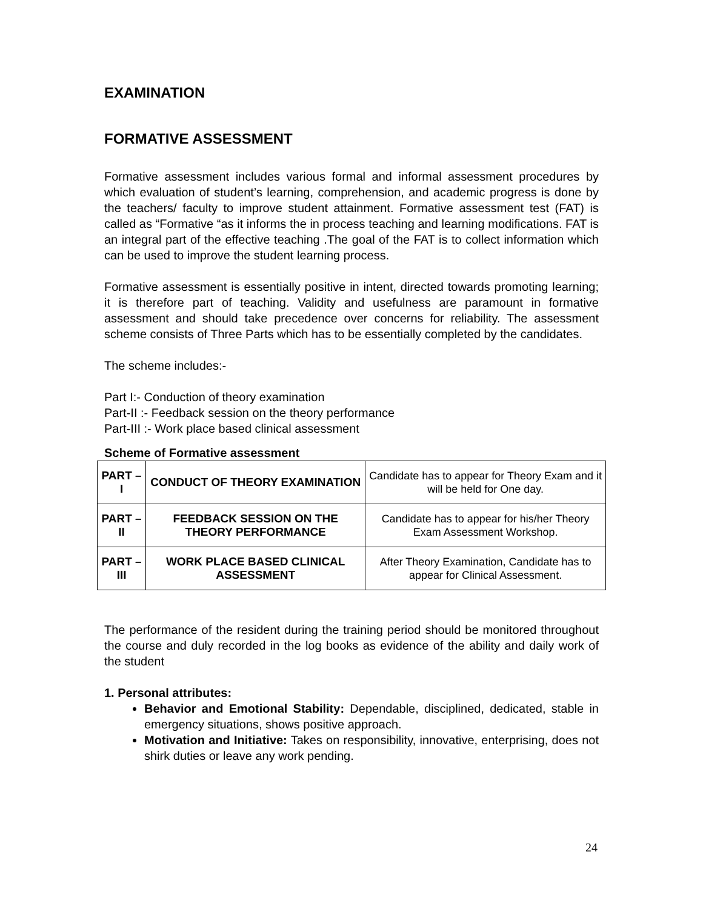EXAMINATION
FORMATIVE ASSESSMENT
Formative assessment includes various formal and informal assessment procedures by which evaluation of student’s learning, comprehension, and academic progress is done by the teachers/ faculty to improve student attainment. Formative assessment test (FAT) is called as “Formative “as it informs the in process teaching and learning modifications. FAT is an integral part of the effective teaching .The goal of the FAT is to collect information which can be used to improve the student learning process.
Formative assessment is essentially positive in intent, directed towards promoting learning; it is therefore part of teaching. Validity and usefulness are paramount in formative assessment and should take precedence over concerns for reliability. The assessment scheme consists of Three Parts which has to be essentially completed by the candidates.
The scheme includes:-
Part I:- Conduction of theory examination
Part-II :- Feedback session on the theory performance
Part-III :- Work place based clinical assessment
Scheme of Formative assessment
| PART – I | CONDUCT OF THEORY EXAMINATION | Candidate has to appear for Theory Exam and it will be held for One day. |
| PART – II | FEEDBACK SESSION ON THE THEORY PERFORMANCE | Candidate has to appear for his/her Theory Exam Assessment Workshop. |
| PART – III | WORK PLACE BASED CLINICAL ASSESSMENT | After Theory Examination, Candidate has to appear for Clinical Assessment. |
The performance of the resident during the training period should be monitored throughout the course and duly recorded in the log books as evidence of the ability and daily work of the student
1. Personal attributes:
Behavior and Emotional Stability: Dependable, disciplined, dedicated, stable in emergency situations, shows positive approach.
Motivation and Initiative: Takes on responsibility, innovative, enterprising, does not shirk duties or leave any work pending.
24